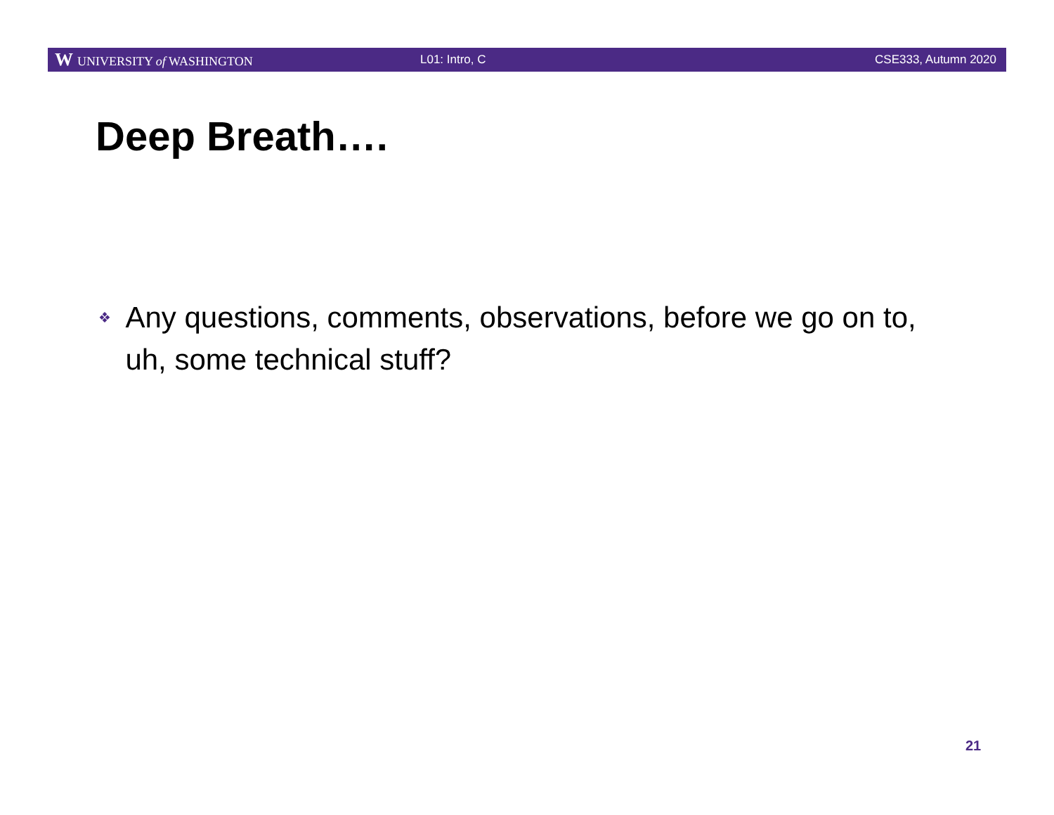W UNIVERSITY of WASHINGTON L01: Intro, C CSE333, Autumn 2020
Deep Breath….
❖ Any questions, comments, observations, before we go on to, uh, some technical stuff?
21